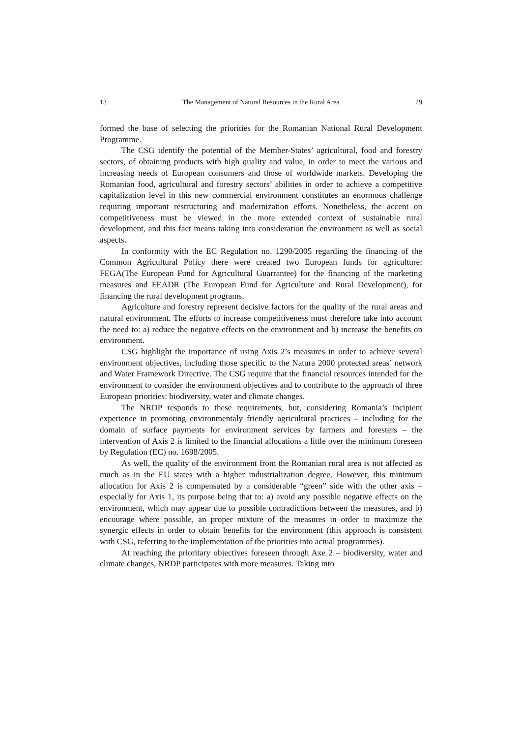13 The Management of Natural Resources in the Rural Area 79
formed the base of selecting the priorities for the Romanian National Rural Development Programme.
The CSG identify the potential of the Member-States’ agricultural, food and forestry sectors, of obtaining products with high quality and value, in order to meet the various and increasing needs of European consumers and those of worldwide markets. Developing the Romanian food, agricultural and forestry sectors’ abilities in order to achieve a competitive capitalization level in this new commercial environment constitutes an enormous challenge requiring important restructuring and modernization efforts. Nonetheless, the accent on competitiveness must be viewed in the more extended context of sustainable rural development, and this fact means taking into consideration the environment as well as social aspects.
In conformity with the EC Regulation no. 1290/2005 regarding the financing of the Common Agricultural Policy there were created two European funds for agriculture: FEGA(The European Fund for Agricultural Guarrantee) for the financing of the marketing measures and FEADR (The European Fund for Agriculture and Rural Development), for financing the rural development programs.
Agriculture and forestry represent decisive factors for the quality of the rural areas and natural environment. The efforts to increase competitiveness must therefore take into account the need to: a) reduce the negative effects on the environment and b) increase the benefits on environment.
CSG highlight the importance of using Axis 2’s measures in order to achieve several environment objectives, including those specific to the Natura 2000 protected areas’ network and Water Framework Directive. The CSG require that the financial resources intended for the environment to consider the environment objectives and to contribute to the approach of three European priorities: biodiversity, water and climate changes.
The NRDP responds to these requirements, but, considering Romania’s incipient experience in promoting environmentaly friendly agricultural practices – including for the domain of surface payments for environment services by farmers and foresters – the intervention of Axis 2 is limited to the financial allocations a little over the minimum foreseen by Regulation (EC) no. 1698/2005.
As well, the quality of the environment from the Romanian rural area is not affected as much as in the EU states with a higher industrialization degree. However, this minimum allocation for Axis 2 is compensated by a considerable “green” side with the other axis – especially for Axis 1, its purpose being that to: a) avoid any possible negative effects on the environment, which may appear due to possible contradictions between the measures, and b) encourage where possible, an proper mixture of the measures in order to maximize the synergic effects in order to obtain benefits for the environment (this approach is consistent with CSG, referring to the implementation of the priorities into actual programmes).
At reaching the prioritary objectives foreseen through Axe 2 – biodiversity, water and climate changes, NRDP participates with more measures. Taking into